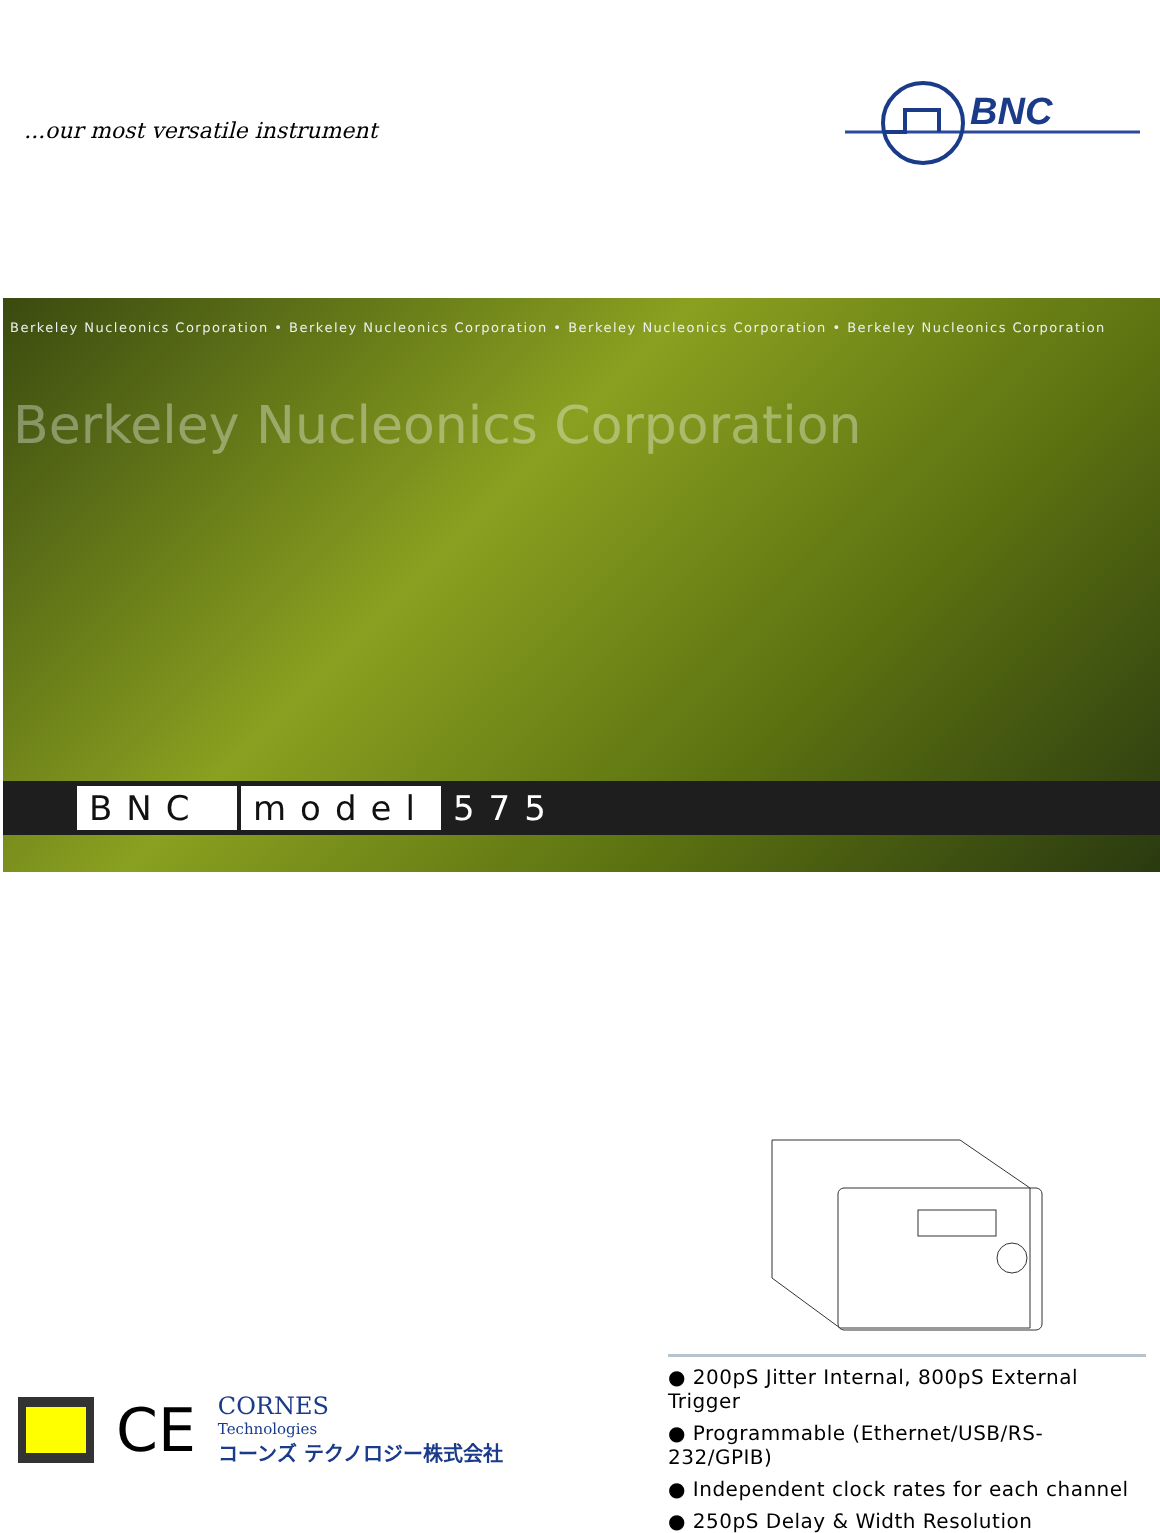...our most versatile instrument
BNC
Berkeley Nucleonics Corporation • Berkeley Nucleonics Corporation • Berkeley Nucleonics Corporation • Berkeley Nucleonics Corporation
Berkeley Nucleonics Corporation
BNC model 575
● 200pS Jitter Internal, 800pS External Trigger
● Programmable (Ethernet/USB/RS-232/GPIB)
● Independent clock rates for each channel
● 250pS Delay & Width Resolution
CE
CORNES
Technologies
コーンズ テクノロジー株式会社